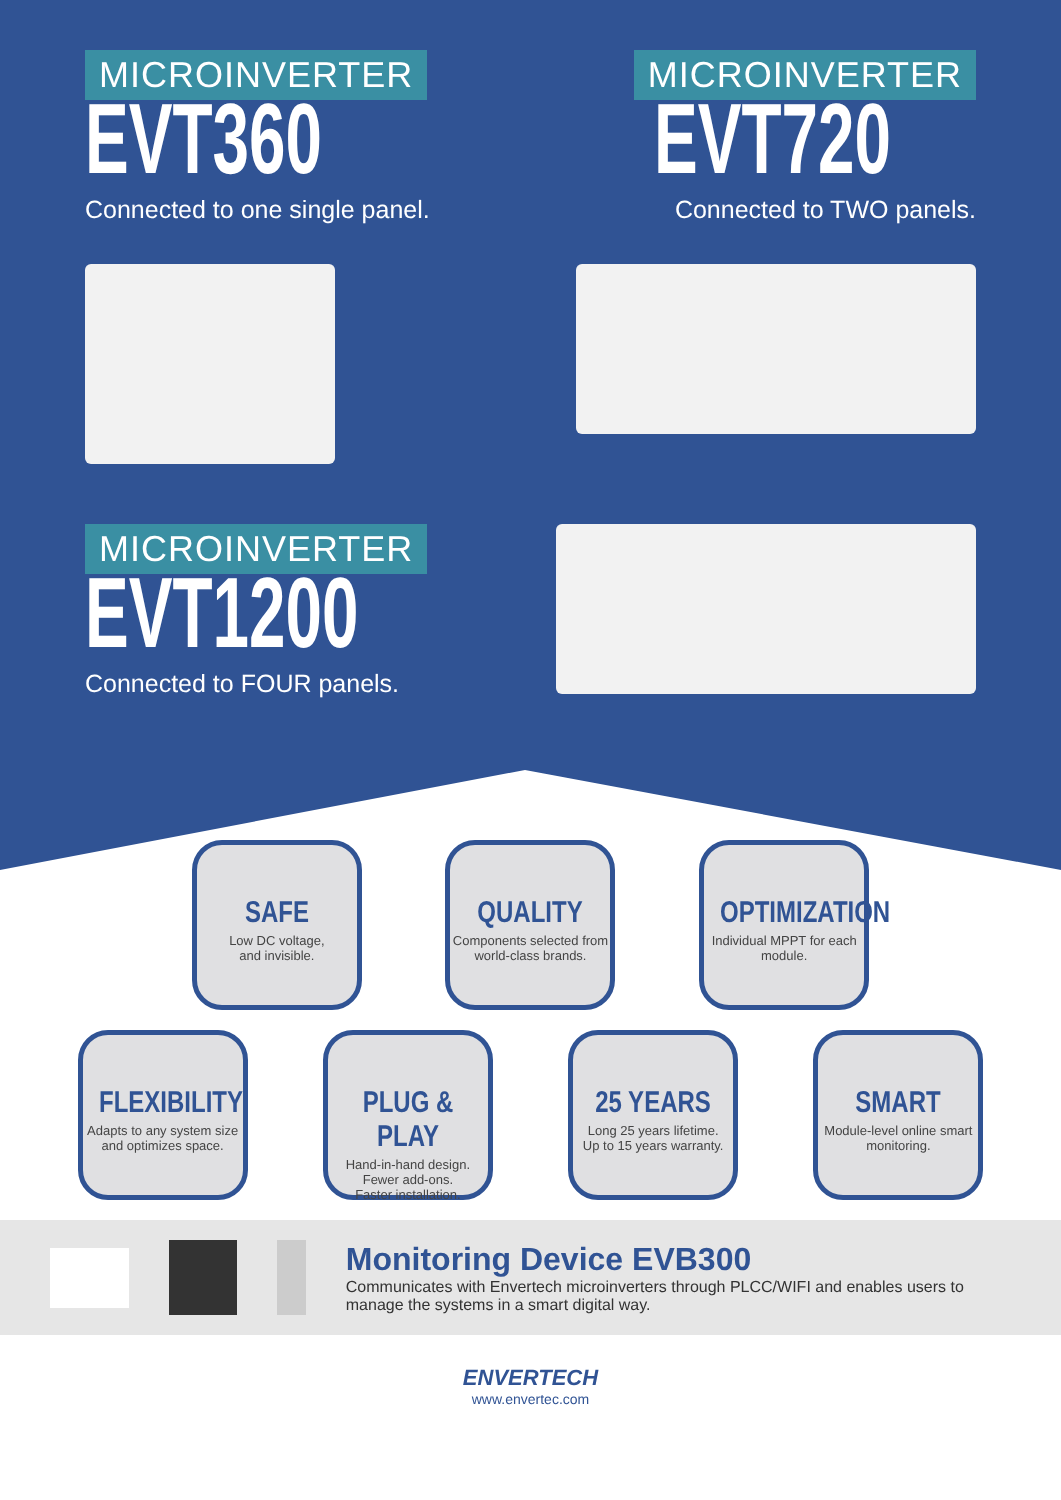MICROINVERTER
EVT360
Connected to one single panel.
MICROINVERTER
EVT720
Connected to TWO panels.
MICROINVERTER
EVT1200
Connected to FOUR panels.
SAFE
Low DC voltage,
and invisible.
QUALITY
Components selected from world-class brands.
OPTIMIZATION
Individual MPPT for each module.
FLEXIBILITY
Adapts to any system size and optimizes space.
PLUG & PLAY
Hand-in-hand design.
Fewer add-ons.
Faster installation.
25 YEARS
Long 25 years lifetime.
Up to 15 years warranty.
SMART
Module-level online smart monitoring.
Monitoring Device EVB300
Communicates with Envertech microinverters through PLCC/WIFI and enables users to manage the systems in a smart digital way.
ENVERTECH
www.envertec.com